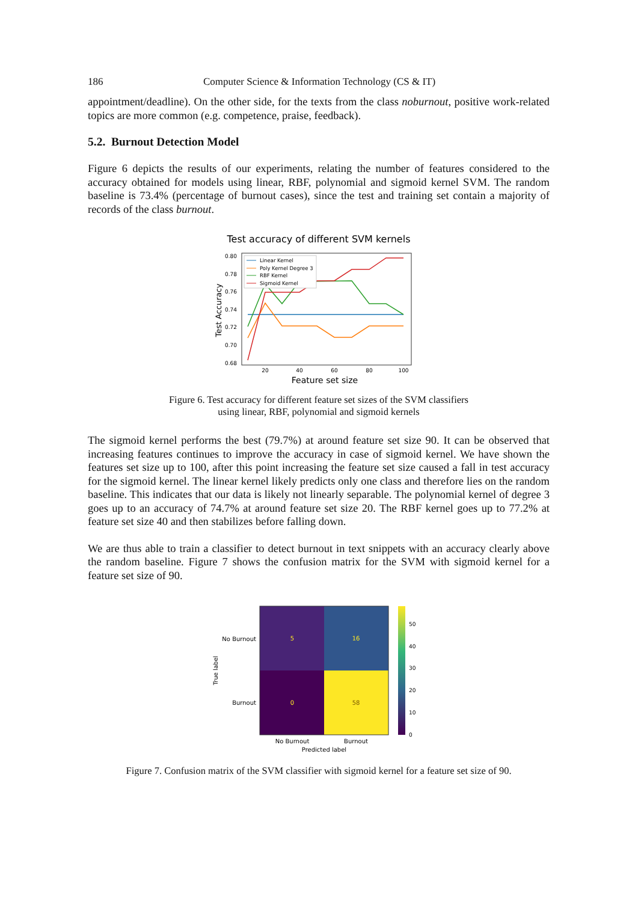186 Computer Science & Information Technology (CS & IT)
appointment/deadline). On the other side, for the texts from the class noburnout, positive work-related topics are more common (e.g. competence, praise, feedback).
5.2. Burnout Detection Model
Figure 6 depicts the results of our experiments, relating the number of features considered to the accuracy obtained for models using linear, RBF, polynomial and sigmoid kernel SVM. The random baseline is 73.4% (percentage of burnout cases), since the test and training set contain a majority of records of the class burnout.
Test accuracy of different SVM kernels
0.80
0.78
0.76
0.74
0.72
0.70
0.68
20
40
60
80
100
Feature set size
Test Accuracy
Linear Kernel
Poly Kernel Degree 3
RBF Kernel
Sigmoid Kernel
Figure 6. Test accuracy for different feature set sizes of the SVM classifiers
using linear, RBF, polynomial and sigmoid kernels
The sigmoid kernel performs the best (79.7%) at around feature set size 90. It can be observed that increasing features continues to improve the accuracy in case of sigmoid kernel. We have shown the features set size up to 100, after this point increasing the feature set size caused a fall in test accuracy for the sigmoid kernel. The linear kernel likely predicts only one class and therefore lies on the random baseline. This indicates that our data is likely not linearly separable. The polynomial kernel of degree 3 goes up to an accuracy of 74.7% at around feature set size 20. The RBF kernel goes up to 77.2% at feature set size 40 and then stabilizes before falling down.
We are thus able to train a classifier to detect burnout in text snippets with an accuracy clearly above the random baseline. Figure 7 shows the confusion matrix for the SVM with sigmoid kernel for a feature set size of 90.
5
16
0
58
No Burnout
Burnout
True label
No Burnout
Burnout
Predicted label
0
10
20
30
40
50
Figure 7. Confusion matrix of the SVM classifier with sigmoid kernel for a feature set size of 90.